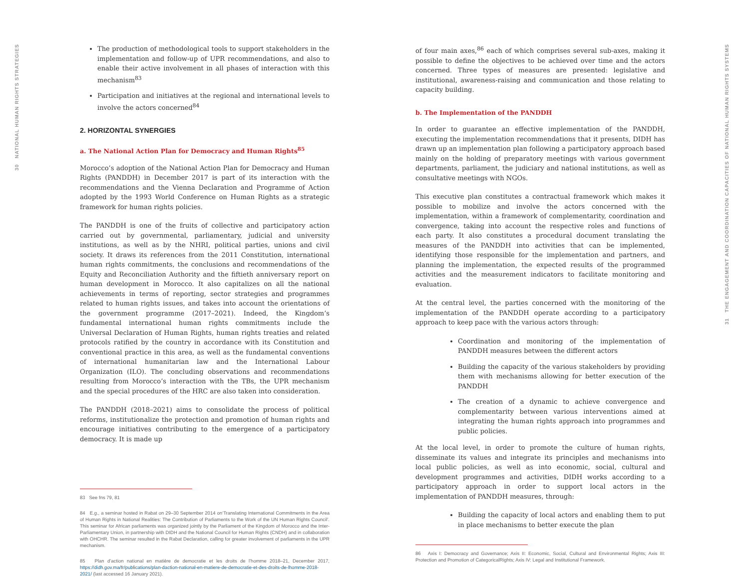30 NATIONAL HUMAN RIGHTS STRATEGIES
The production of methodological tools to support stakeholders in the implementation and follow-up of UPR recommendations, and also to enable their active involvement in all phases of interaction with this mechanism<sup>83</sup>
Participation and initiatives at the regional and international levels to involve the actors concerned<sup>84</sup>
2. HORIZONTAL SYNERGIES
a. The National Action Plan for Democracy and Human Rights<sup>85</sup>
Morocco’s adoption of the National Action Plan for Democracy and Human Rights (PANDDH) in December 2017 is part of its interaction with the recommendations and the Vienna Declaration and Programme of Action adopted by the 1993 World Conference on Human Rights as a strategic framework for human rights policies.
The PANDDH is one of the fruits of collective and participatory action carried out by governmental, parliamentary, judicial and university institutions, as well as by the NHRI, political parties, unions and civil society. It draws its references from the 2011 Constitution, international human rights commitments, the conclusions and recommendations of the Equity and Reconciliation Authority and the fiftieth anniversary report on human development in Morocco. It also capitalizes on all the national achievements in terms of reporting, sector strategies and programmes related to human rights issues, and takes into account the orientations of the government programme (2017–2021). Indeed, the Kingdom’s fundamental international human rights commitments include the Universal Declaration of Human Rights, human rights treaties and related protocols ratified by the country in accordance with its Constitution and conventional practice in this area, as well as the fundamental conventions of international humanitarian law and the International Labour Organization (ILO). The concluding observations and recommendations resulting from Morocco’s interaction with the TBs, the UPR mechanism and the special procedures of the HRC are also taken into consideration.
The PANDDH (2018–2021) aims to consolidate the process of political reforms, institutionalize the protection and promotion of human rights and encourage initiatives contributing to the emergence of a participatory democracy. It is made up
83 See fns 79, 81
84 E.g., a seminar hosted in Rabat on 29–30 September 2014 on‘Translating International Commitments in the Area of Human Rights in National Realities: The Contribution of Parliaments to the Work of the UN Human Rights Council’. This seminar for African parliaments was organized jointly by the Parliament of the Kingdom of Morocco and the Inter-Parliamentary Union, in partnership with DIDH and the National Council for Human Rights (CNDH) and in collaboration with OHCHR. The seminar resulted in the Rabat Declaration, calling for greater involvement of parliaments in the UPR mechanism.
85 Plan d’action national en matière de democratie et les droits de l’homme 2018–21, December 2017, https://didh.gov.ma/fr/publications/plan-daction-national-en-matiere-de-democratie-et-des-droits-de-lhomme-2018-2021/ (last accessed 16 January 2021).
of four main axes,<sup>86</sup> each of which comprises several sub-axes, making it possible to define the objectives to be achieved over time and the actors concerned. Three types of measures are presented: legislative and institutional, awareness-raising and communication and those relating to capacity building.
b. The Implementation of the PANDDH
In order to guarantee an effective implementation of the PANDDH, executing the implementation recommendations that it presents, DIDH has drawn up an implementation plan following a participatory approach based mainly on the holding of preparatory meetings with various government departments, parliament, the judiciary and national institutions, as well as consultative meetings with NGOs.
This executive plan constitutes a contractual framework which makes it possible to mobilize and involve the actors concerned with the implementation, within a framework of complementarity, coordination and convergence, taking into account the respective roles and functions of each party. It also constitutes a procedural document translating the measures of the PANDDH into activities that can be implemented, identifying those responsible for the implementation and partners, and planning the implementation, the expected results of the programmed activities and the measurement indicators to facilitate monitoring and evaluation.
At the central level, the parties concerned with the monitoring of the implementation of the PANDDH operate according to a participatory approach to keep pace with the various actors through:
Coordination and monitoring of the implementation of PANDDH measures between the different actors
Building the capacity of the various stakeholders by providing them with mechanisms allowing for better execution of the PANDDH
The creation of a dynamic to achieve convergence and complementarity between various interventions aimed at integrating the human rights approach into programmes and public policies.
At the local level, in order to promote the culture of human rights, disseminate its values and integrate its principles and mechanisms into local public policies, as well as into economic, social, cultural and development programmes and activities, DIDH works according to a participatory approach in order to support local actors in the implementation of PANDDH measures, through:
Building the capacity of local actors and enabling them to put in place mechanisms to better execute the plan
86 Axis I: Democracy and Governance; Axis II: Economic, Social, Cultural and Environmental Rights; Axis III: Protection and Promotion of CategoricalRights; Axis IV: Legal and Institutional Framework.
31 THE ENGAGEMENT AND COORDINATION CAPACITIES OF NATIONAL HUMAN RIGHTS SYSTEMS